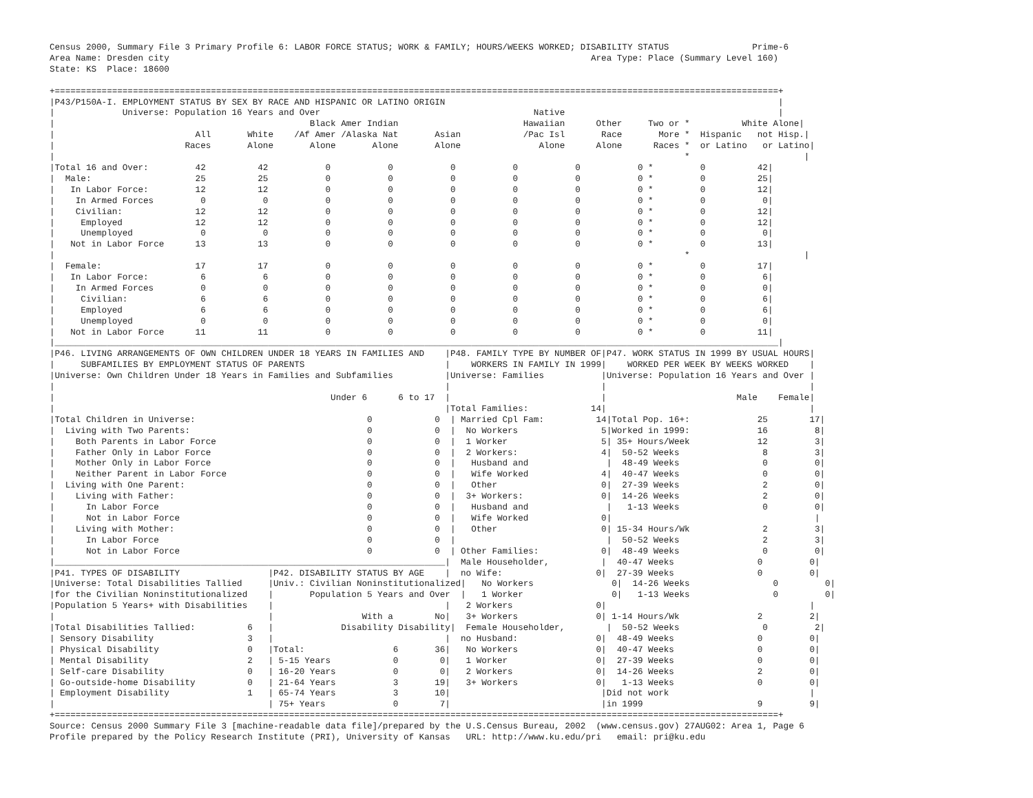Census 2000, Summary File 3 Primary Profile 6: LABOR FORCE STATUS; WORK & FAMILY; HOURS/WEEKS WORKED; DISABILITY STATUS                Prime-6
Area Name: Dresden city                                                                                 Area Type: Place (Summary Level 160)
State: KS  Place: 18600

+===========================================================================================================================================+
|P43/P150A-I. EMPLOYMENT STATUS BY SEX BY RACE AND HISPANIC OR LATINO ORIGIN                                                                |
|             Universe: Population 16 Years and Over                                         Native                                         |
|                                                 Black Amer Indian                        Hawaiian      Other     Two or *          White Alone|
|                           All       White    /Af Amer /Alaska Nat       Asian            /Pac Isl       Race       More *  Hispanic   not Hisp.|
|                         Races       Alone       Alone       Alone       Alone               Alone      Alone      Races *  or Latino   or Latino|
|                                                                                                                         *                      |
|Total 16 and Over:         42          42           0           0           0           0           0           0 *         0          42|
|  Male:                    25          25           0           0           0           0           0           0 *         0          25|
|   In Labor Force:         12          12           0           0           0           0           0           0 *         0          12|
|    In Armed Forces         0           0           0           0           0           0           0           0 *         0           0|
|    Civilian:              12          12           0           0           0           0           0           0 *         0          12|
|     Employed              12          12           0           0           0           0           0           0 *         0          12|
|     Unemployed             0           0           0           0           0           0           0           0 *         0           0|
|   Not in Labor Force      13          13           0           0           0           0           0           0 *         0          13|
|                                                                                                                         *                      |
|  Female:                  17          17           0           0           0           0           0           0 *         0          17|
|   In Labor Force:          6           6           0           0           0           0           0           0 *         0           6|
|    In Armed Forces         0           0           0           0           0           0           0           0 *         0           0|
|     Civilian:              6           6           0           0           0           0           0           0 *         0           6|
|     Employed               6           6           0           0           0           0           0           0 *         0           6|
|     Unemployed             0           0           0           0           0           0           0           0 *         0           0|
|   Not in Labor Force      11          11           0           0           0           0           0           0 *         0          11|
|___________________________________________________________________________________________________________________________________________|
|P46. LIVING ARRANGEMENTS OF OWN CHILDREN UNDER 18 YEARS IN FAMILIES AND    |P48. FAMILY TYPE BY NUMBER OF|P47. WORK STATUS IN 1999 BY USUAL HOURS|
|     SUBFAMILIES BY EMPLOYMENT STATUS OF PARENTS                           |    WORKERS IN FAMILY IN 1999|    WORKED PER WEEK BY WEEKS WORKED    |
|Universe: Own Children Under 18 Years in Families and Subfamilies          |Universe: Families           |Universe: Population 16 Years and Over |
|                                                                           |                             |                                       |
|                                                     Under 6      6 to 17  |                             |                         Male    Female|
|                                                                           |Total Families:            14|                                       |
|Total Children in Universe:                                 0            0  | Married Cpl Fam:          14|Total Pop. 16+:             25        17|
|  Living with Two Parents:                                  0            0  |  No Workers                5|Worked in 1999:             16         8|
|    Both Parents in Labor Force                             0            0  |  1 Worker                  5| 35+ Hours/Week             12         3|
|    Father Only in Labor Force                              0            0  |  2 Workers:                4|  50-52 Weeks                8         3|
|    Mother Only in Labor Force                              0            0  |   Husband and               |  48-49 Weeks                0         0|
|    Neither Parent in Labor Force                           0            0  |   Wife Worked              4|  40-47 Weeks                0         0|
|  Living with One Parent:                                   0            0  |   Other                    0|  27-39 Weeks                2         0|
|    Living with Father:                                     0            0  |  3+ Workers:               0|  14-26 Weeks                2         0|
|      In Labor Force                                        0            0  |   Husband and               |   1-13 Weeks                0         0|
|      Not in Labor Force                                    0            0  |   Wife Worked              0|                                       |
|    Living with Mother:                                     0            0  |   Other                    0| 15-34 Hours/Wk              2         3|
|      In Labor Force                                        0            0  |                             |  50-52 Weeks                2         3|
|      Not in Labor Force                                    0            0  | Other Families:            0|  48-49 Weeks                0         0|
|___________________________________________________________________________|  Male Householder,          |  40-47 Weeks                0         0|
|P41. TYPES OF DISABILITY                 |P42. DISABILITY STATUS BY AGE    |  no Wife:                  0|  27-39 Weeks                0         0|
|Universe: Total Disabilities Tallied     |Univ.: Civilian Noninstitutionalized|   No Workers               0|  14-26 Weeks                0         0|
|for the Civilian Noninstitutionalized    |       Population 5 Years and Over  |   1 Worker                 0|   1-13 Weeks                0         0|
|Population 5 Years+ with Disabilities    |                                 |   2 Workers                0|                                       |
|                                         |                 With a        No|   3+ Workers               0| 1-14 Hours/Wk               2         2|
|Total Disabilities Tallied:          6   |             Disability Disability|  Female Householder,        |  50-52 Weeks                0         2|
| Sensory Disability                  3   |                                 |  no Husband:               0|  48-49 Weeks                0         0|
| Physical Disability                 0   |Total:                 6       36|   No Workers               0|  40-47 Weeks                0         0|
| Mental Disability                   2   | 5-15 Years            0        0|   1 Worker                 0|  27-39 Weeks                0         0|
| Self-care Disability                0   | 16-20 Years           0        0|   2 Workers                0|  14-26 Weeks                2         0|
| Go-outside-home Disability          0   | 21-64 Years           3       19|   3+ Workers               0|   1-13 Weeks                0         0|
| Employment Disability               1   | 65-74 Years           3       10|                             |Did not work                           |
|                                         | 75+ Years             0        7|                             |in 1999                      9         9|
+===========================================================================================================================================+
Source: Census 2000 Summary File 3 [machine-readable data file]/prepared by the U.S.Census Bureau, 2002  (www.census.gov) 27AUG02: Area 1, Page 6
Profile prepared by the Policy Research Institute (PRI), University of Kansas   URL: http://www.ku.edu/pri   email: pri@ku.edu